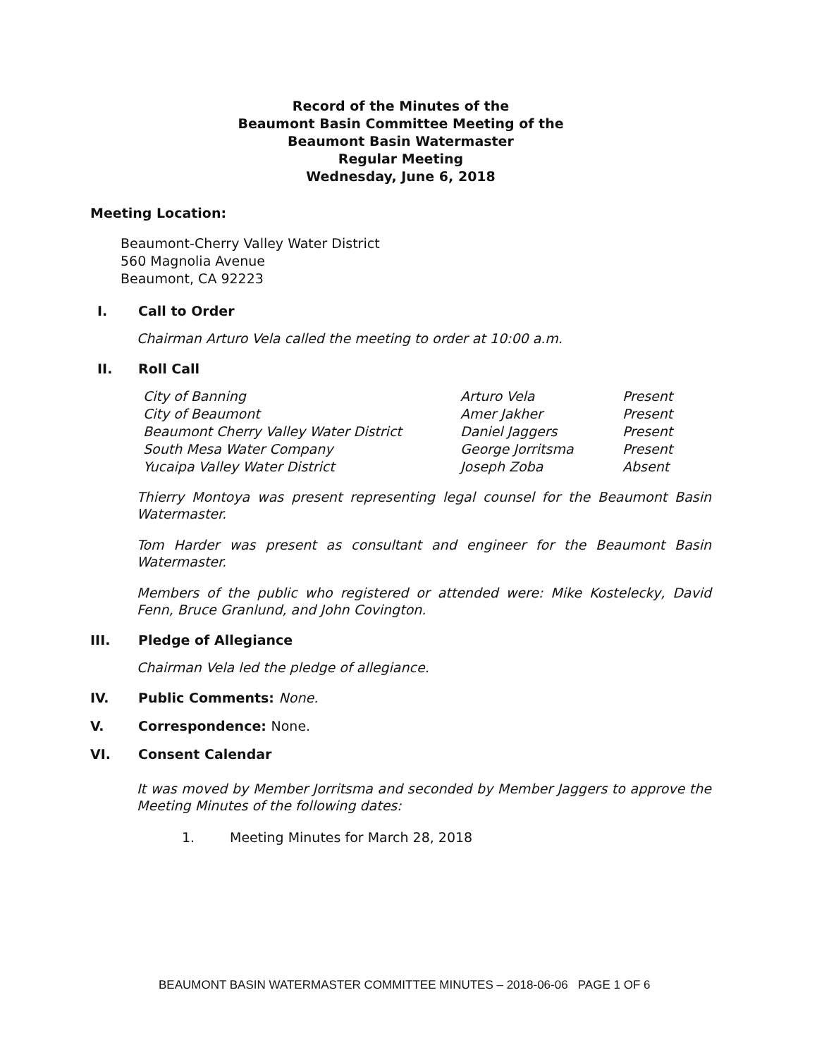Record of the Minutes of the
Beaumont Basin Committee Meeting of the
Beaumont Basin Watermaster
Regular Meeting
Wednesday, June 6, 2018
Meeting Location:
Beaumont-Cherry Valley Water District
560 Magnolia Avenue
Beaumont, CA 92223
I. Call to Order
Chairman Arturo Vela called the meeting to order at 10:00 a.m.
II. Roll Call
| City of Banning | Arturo Vela | Present |
| City of Beaumont | Amer Jakher | Present |
| Beaumont Cherry Valley Water District | Daniel Jaggers | Present |
| South Mesa Water Company | George Jorritsma | Present |
| Yucaipa Valley Water District | Joseph Zoba | Absent |
Thierry Montoya was present representing legal counsel for the Beaumont Basin Watermaster.
Tom Harder was present as consultant and engineer for the Beaumont Basin Watermaster.
Members of the public who registered or attended were: Mike Kostelecky, David Fenn, Bruce Granlund, and John Covington.
III. Pledge of Allegiance
Chairman Vela led the pledge of allegiance.
IV. Public Comments: None.
V. Correspondence: None.
VI. Consent Calendar
It was moved by Member Jorritsma and seconded by Member Jaggers to approve the Meeting Minutes of the following dates:
1. Meeting Minutes for March 28, 2018
BEAUMONT BASIN WATERMASTER COMMITTEE MINUTES – 2018-06-06 PAGE 1 OF 6